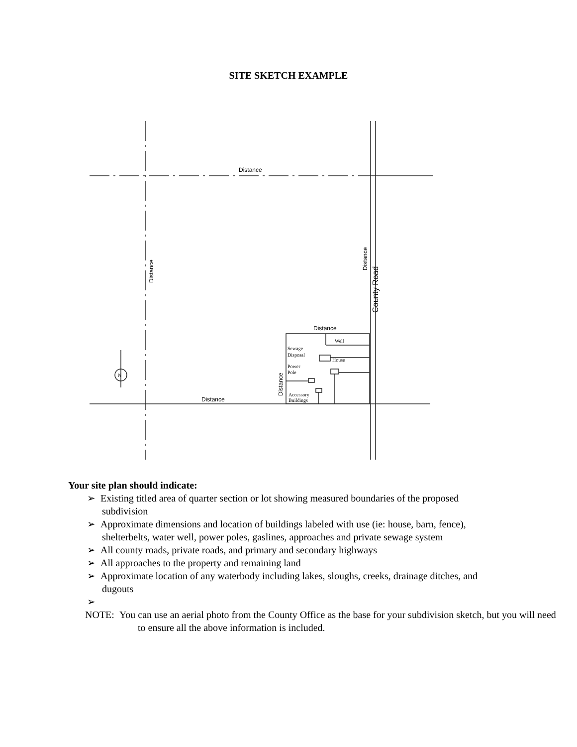SITE SKETCH EXAMPLE
Distance
Distance
Distance
Distance
Distance
County Road
Distance
Well
Sewage
Disposal
House
Power
Pole
Accessory
Buildings
N
Your site plan should indicate:
➢ Existing titled area of quarter section or lot showing measured boundaries of the proposed subdivision
➢ Approximate dimensions and location of buildings labeled with use (ie: house, barn, fence), shelterbelts, water well, power poles, gaslines, approaches and private sewage system
➢ All county roads, private roads, and primary and secondary highways
➢ All approaches to the property and remaining land
➢ Approximate location of any waterbody including lakes, sloughs, creeks, drainage ditches, and dugouts
➢
NOTE: You can use an aerial photo from the County Office as the base for your subdivision sketch, but you will need to ensure all the above information is included.